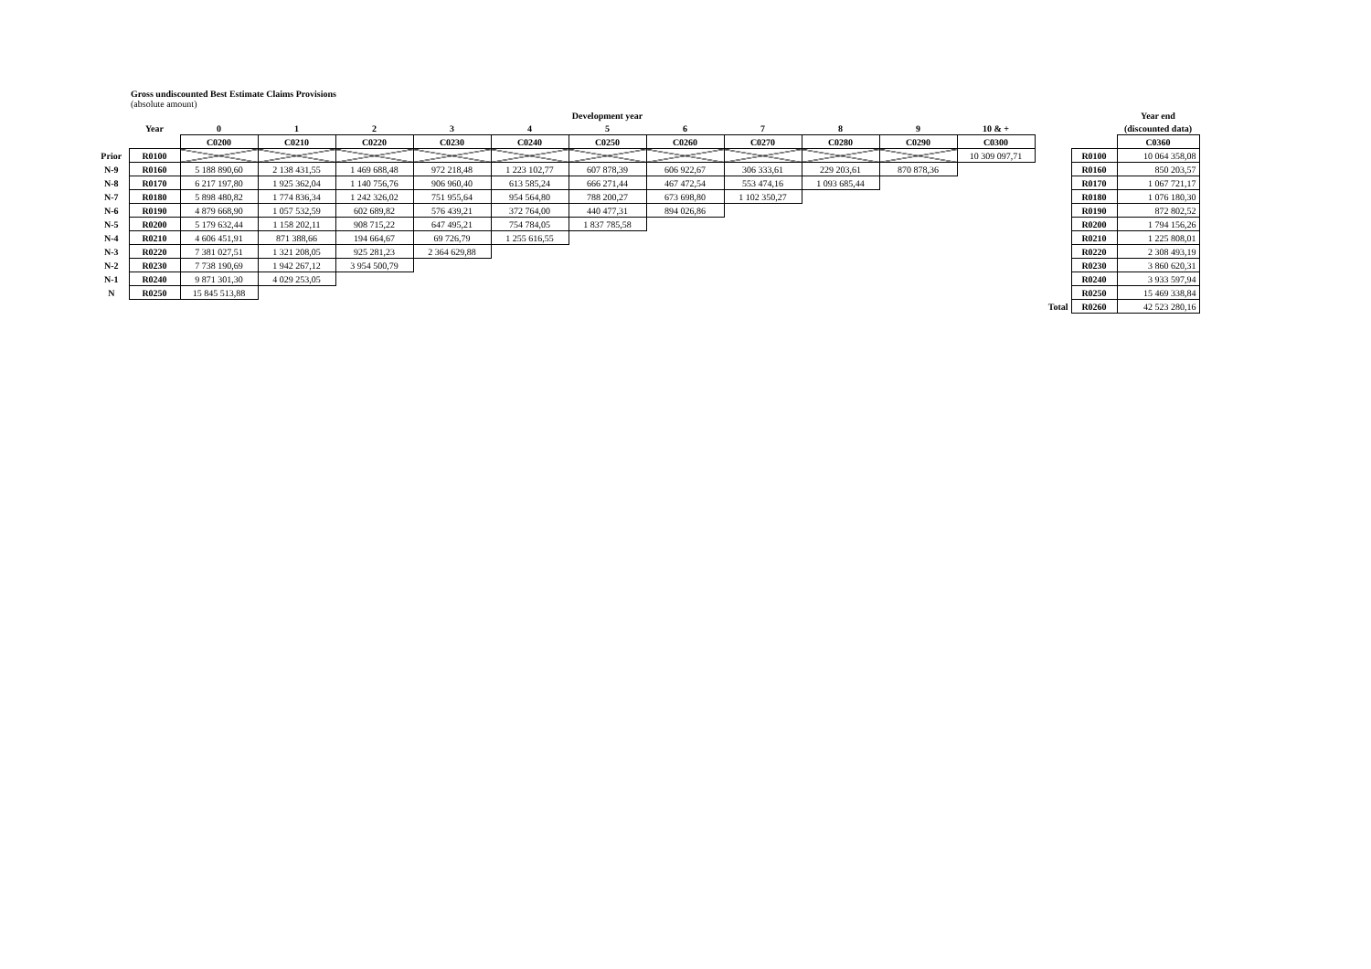Gross undiscounted Best Estimate Claims Provisions
(absolute amount)
| | | Development year | | | | | | | | | | | | | Year end |
| | Year | 0 | 1 | 2 | 3 | 4 | 5 | 6 | 7 | 8 | 9 | 10 & + | | | (discounted data) |
| | | C0200 | C0210 | C0220 | C0230 | C0240 | C0250 | C0260 | C0270 | C0280 | C0290 | C0300 | | | C0360 |
| Prior | R0100 | | | | | | | | | | | 10 309 097,71 | | R0100 | 10 064 358,08 |
| N-9 | R0160 | 5 188 890,60 | 2 138 431,55 | 1 469 688,48 | 972 218,48 | 1 223 102,77 | 607 878,39 | 606 922,67 | 306 333,61 | 229 203,61 | 870 878,36 | | | R0160 | 850 203,57 |
| N-8 | R0170 | 6 217 197,80 | 1 925 362,04 | 1 140 756,76 | 906 960,40 | 613 585,24 | 666 271,44 | 467 472,54 | 553 474,16 | 1 093 685,44 | | | | R0170 | 1 067 721,17 |
| N-7 | R0180 | 5 898 480,82 | 1 774 836,34 | 1 242 326,02 | 751 955,64 | 954 564,80 | 788 200,27 | 673 698,80 | 1 102 350,27 | | | | | R0180 | 1 076 180,30 |
| N-6 | R0190 | 4 879 668,90 | 1 057 532,59 | 602 689,82 | 576 439,21 | 372 764,00 | 440 477,31 | 894 026,86 | | | | | | R0190 | 872 802,52 |
| N-5 | R0200 | 5 179 632,44 | 1 158 202,11 | 908 715,22 | 647 495,21 | 754 784,05 | 1 837 785,58 | | | | | | | R0200 | 1 794 156,26 |
| N-4 | R0210 | 4 606 451,91 | 871 388,66 | 194 664,67 | 69 726,79 | 1 255 616,55 | | | | | | | | R0210 | 1 225 808,01 |
| N-3 | R0220 | 7 381 027,51 | 1 321 208,05 | 925 281,23 | 2 364 629,88 | | | | | | | | | R0220 | 2 308 493,19 |
| N-2 | R0230 | 7 738 190,69 | 1 942 267,12 | 3 954 500,79 | | | | | | | | | | R0230 | 3 860 620,31 |
| N-1 | R0240 | 9 871 301,30 | 4 029 253,05 | | | | | | | | | | | R0240 | 3 933 597,94 |
| N | R0250 | 15 845 513,88 | | | | | | | | | | | | R0250 | 15 469 338,84 |
| | | | | | | | | | | | | | Total | R0260 | 42 523 280,16 |